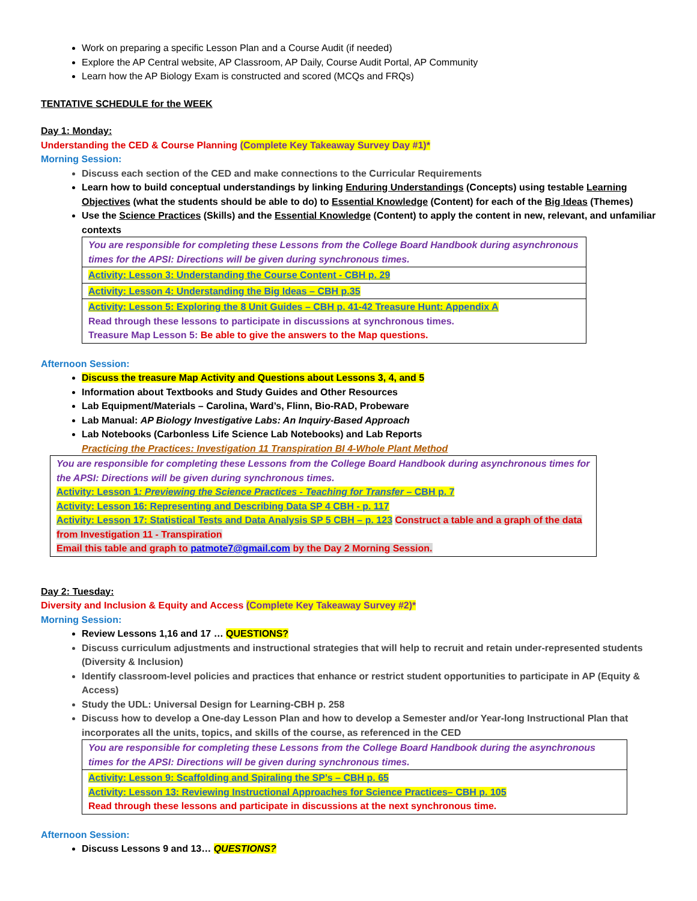Work on preparing a specific Lesson Plan and a Course Audit (if needed)
Explore the AP Central website, AP Classroom, AP Daily, Course Audit Portal, AP Community
Learn how the AP Biology Exam is constructed and scored (MCQs and FRQs)
TENTATIVE SCHEDULE for the WEEK
Day 1: Monday:
Understanding the CED & Course Planning (Complete Key Takeaway Survey Day #1)*
Morning Session:
Discuss each section of the CED and make connections to the Curricular Requirements
Learn how to build conceptual understandings by linking Enduring Understandings (Concepts) using testable Learning Objectives (what the students should be able to do) to Essential Knowledge (Content) for each of the Big Ideas (Themes)
Use the Science Practices (Skills) and the Essential Knowledge (Content) to apply the content in new, relevant, and unfamiliar contexts
| You are responsible for completing these Lessons from the College Board Handbook during asynchronous times for the APSI: Directions will be given during synchronous times. |
| Activity: Lesson 3: Understanding the Course Content - CBH p. 29 |
| Activity: Lesson 4: Understanding the Big Ideas – CBH p.35 |
| Activity: Lesson 5: Exploring the 8 Unit Guides – CBH p. 41-42 Treasure Hunt: Appendix A Read through these lessons to participate in discussions at synchronous times. Treasure Map Lesson 5: Be able to give the answers to the Map questions. |
Afternoon Session:
Discuss the treasure Map Activity and Questions about Lessons 3, 4, and 5
Information about Textbooks and Study Guides and Other Resources
Lab Equipment/Materials – Carolina, Ward’s, Flinn, Bio-RAD, Probeware
Lab Manual: AP Biology Investigative Labs: An Inquiry-Based Approach
Lab Notebooks (Carbonless Life Science Lab Notebooks) and Lab Reports
Practicing the Practices: Investigation 11 Transpiration BI 4-Whole Plant Method
| You are responsible for completing these Lessons from the College Board Handbook during asynchronous times for the APSI: Directions will be given during synchronous times. Activity: Lesson 1 : Previewing the Science Practices - Teaching for Transfer – CBH p. 7 Activity: Lesson 16: Representing and Describing Data SP 4 CBH - p. 117 Activity: Lesson 17: Statistical Tests and Data Analysis SP 5 CBH – p. 123 Construct a table and a graph of the data from Investigation 11 - Transpiration Email this table and graph to patmote7@gmail.com by the Day 2 Morning Session. |
Day 2: Tuesday:
Diversity and Inclusion & Equity and Access (Complete Key Takeaway Survey #2)*
Morning Session:
Review Lessons 1,16 and 17 … QUESTIONS?
Discuss curriculum adjustments and instructional strategies that will help to recruit and retain under-represented students (Diversity & Inclusion)
Identify classroom-level policies and practices that enhance or restrict student opportunities to participate in AP (Equity & Access)
Study the UDL: Universal Design for Learning-CBH p. 258
Discuss how to develop a One-day Lesson Plan and how to develop a Semester and/or Year-long Instructional Plan that incorporates all the units, topics, and skills of the course, as referenced in the CED
| You are responsible for completing these Lessons from the College Board Handbook during the asynchronous times for the APSI: Directions will be given during synchronous times. |
| Activity: Lesson 9: Scaffolding and Spiraling the SP’s – CBH p. 65 Activity: Lesson 13: Reviewing Instructional Approaches for Science Practices– CBH p. 105 Read through these lessons and participate in discussions at the next synchronous time. |
Afternoon Session:
Discuss Lessons 9 and 13… QUESTIONS?